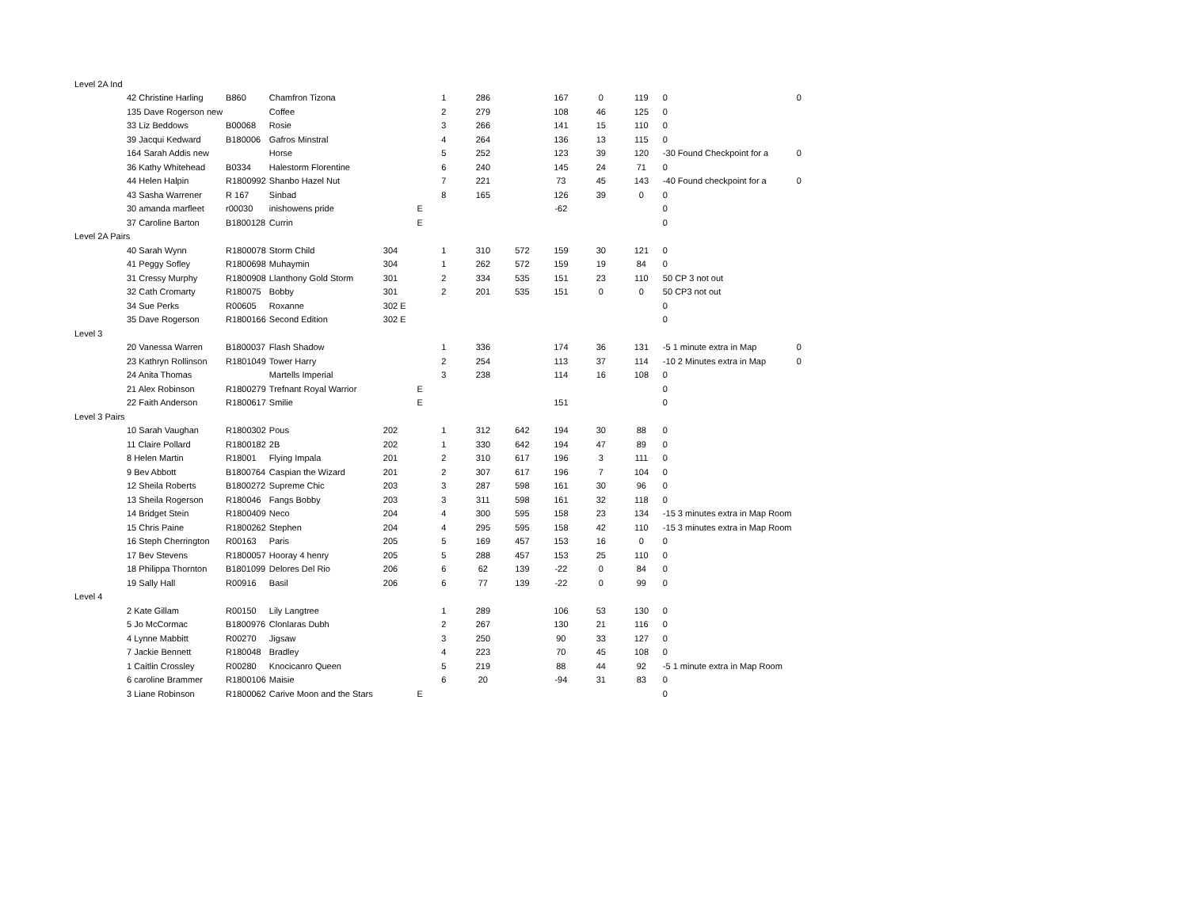| Level 2A Ind | | | | | | | | | | | | |
| | 42 Christine Harling | B860 | Chamfron Tizona | | 1 | 286 | | 167 | 0 | 119 | 0 | 0 |
| | 135 Dave Rogerson new | | Coffee | | 2 | 279 | | 108 | 46 | 125 | 0 | |
| | 33 Liz Beddows | B00068 | Rosie | | 3 | 266 | | 141 | 15 | 110 | 0 | |
| | 39 Jacqui Kedward | B180006 | Gafros Minstral | | 4 | 264 | | 136 | 13 | 115 | 0 | |
| | 164 Sarah Addis new | | Horse | | 5 | 252 | | 123 | 39 | 120 | -30 Found Checkpoint for a | 0 |
| | 36 Kathy Whitehead | B0334 | Halestorm Florentine | | 6 | 240 | | 145 | 24 | 71 | 0 | |
| | 44 Helen Halpin | R1800992 | Shanbo Hazel Nut | | 7 | 221 | | 73 | 45 | 143 | -40 Found checkpoint for a | 0 |
| | 43 Sasha Warrener | R 167 | Sinbad | | 8 | 165 | | 126 | 39 | 0 | 0 | |
| | 30 amanda marfleet | r00030 | inishowens pride | E | | | | -62 | | | 0 | |
| | 37 Caroline Barton | B1800128 | Currin | E | | | | | | | 0 | |
| Level 2A Pairs | | | | | | | | | | | | |
| | 40 Sarah Wynn | R1800078 | Storm Child | 304 | 1 | 310 | 572 | 159 | 30 | 121 | 0 | |
| | 41 Peggy Sofley | R1800698 | Muhaymin | 304 | 1 | 262 | 572 | 159 | 19 | 84 | 0 | |
| | 31 Cressy Murphy | R1800908 | Llanthony Gold Storm | 301 | 2 | 334 | 535 | 151 | 23 | 110 | 50 CP 3 not out | |
| | 32 Cath Cromarty | R180075 | Bobby | 301 | 2 | 201 | 535 | 151 | 0 | 0 | 50 CP3 not out | |
| | 34 Sue Perks | R00605 | Roxanne | 302 E | | | | | | | 0 | |
| | 35 Dave Rogerson | R1800166 | Second Edition | 302 E | | | | | | | 0 | |
| Level 3 | | | | | | | | | | | | |
| | 20 Vanessa Warren | B1800037 | Flash Shadow | | 1 | 336 | | 174 | 36 | 131 | -5 1 minute extra in Map | 0 |
| | 23 Kathryn Rollinson | R1801049 | Tower Harry | | 2 | 254 | | 113 | 37 | 114 | -10 2 Minutes extra in Map | 0 |
| | 24 Anita Thomas | | Martells Imperial | | 3 | 238 | | 114 | 16 | 108 | 0 | |
| | 21 Alex Robinson | R1800279 | Trefnant Royal Warrior | E | | | | | | | 0 | |
| | 22 Faith Anderson | R1800617 | Smilie | E | | | | 151 | | | 0 | |
| Level 3 Pairs | | | | | | | | | | | | |
| | 10 Sarah Vaughan | R1800302 | Pous | 202 | 1 | 312 | 642 | 194 | 30 | 88 | 0 | |
| | 11 Claire Pollard | R1800182 | 2B | 202 | 1 | 330 | 642 | 194 | 47 | 89 | 0 | |
| | 8 Helen Martin | R18001 | Flying Impala | 201 | 2 | 310 | 617 | 196 | 3 | 111 | 0 | |
| | 9 Bev Abbott | B1800764 | Caspian the Wizard | 201 | 2 | 307 | 617 | 196 | 7 | 104 | 0 | |
| | 12 Sheila Roberts | B1800272 | Supreme Chic | 203 | 3 | 287 | 598 | 161 | 30 | 96 | 0 | |
| | 13 Sheila Rogerson | R180046 | Fangs Bobby | 203 | 3 | 311 | 598 | 161 | 32 | 118 | 0 | |
| | 14 Bridget Stein | R1800409 | Neco | 204 | 4 | 300 | 595 | 158 | 23 | 134 | -15 3 minutes extra in Map Room | |
| | 15 Chris Paine | R1800262 | Stephen | 204 | 4 | 295 | 595 | 158 | 42 | 110 | -15 3 minutes extra in Map Room | |
| | 16 Steph Cherrington | R00163 | Paris | 205 | 5 | 169 | 457 | 153 | 16 | 0 | 0 | |
| | 17 Bev Stevens | R1800057 | Hooray 4 henry | 205 | 5 | 288 | 457 | 153 | 25 | 110 | 0 | |
| | 18 Philippa Thornton | B1801099 | Delores Del Rio | 206 | 6 | 62 | 139 | -22 | 0 | 84 | 0 | |
| | 19 Sally Hall | R00916 | Basil | 206 | 6 | 77 | 139 | -22 | 0 | 99 | 0 | |
| Level 4 | | | | | | | | | | | | |
| | 2 Kate Gillam | R00150 | Lily Langtree | | 1 | 289 | | 106 | 53 | 130 | 0 | |
| | 5 Jo McCormac | B1800976 | Clonlaras Dubh | | 2 | 267 | | 130 | 21 | 116 | 0 | |
| | 4 Lynne Mabbitt | R00270 | Jigsaw | | 3 | 250 | | 90 | 33 | 127 | 0 | |
| | 7 Jackie Bennett | R180048 | Bradley | | 4 | 223 | | 70 | 45 | 108 | 0 | |
| | 1 Caitlin Crossley | R00280 | Knocicanro Queen | | 5 | 219 | | 88 | 44 | 92 | -5 1 minute extra in Map Room | |
| | 6 caroline Brammer | R1800106 | Maisie | | 6 | 20 | | -94 | 31 | 83 | 0 | |
| | 3 Liane Robinson | R1800062 | Carive Moon and the Stars | E | | | | | | | 0 | |